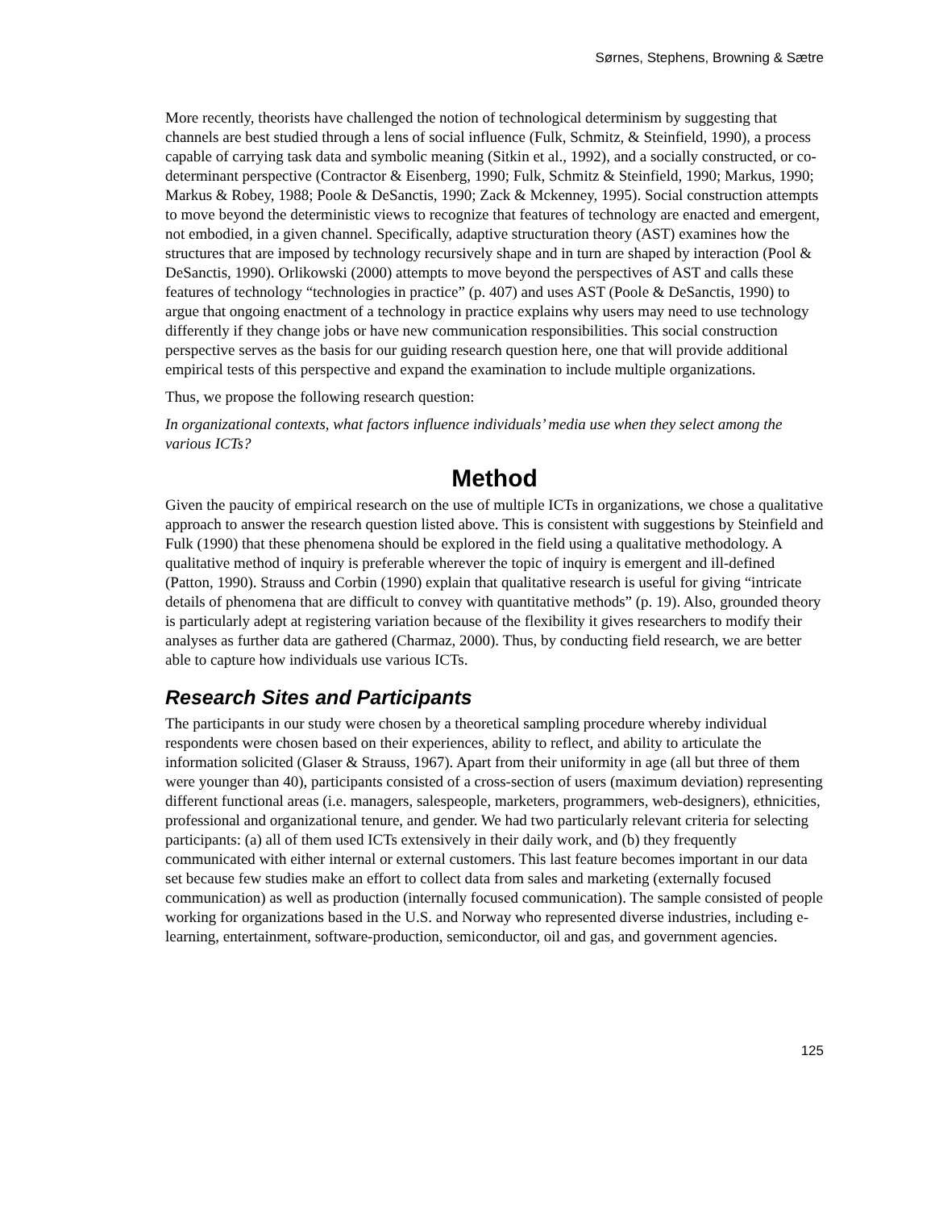Sørnes, Stephens, Browning & Sætre
More recently, theorists have challenged the notion of technological determinism by suggesting that channels are best studied through a lens of social influence (Fulk, Schmitz, & Steinfield, 1990), a process capable of carrying task data and symbolic meaning (Sitkin et al., 1992), and a socially constructed, or co-determinant perspective (Contractor & Eisenberg, 1990; Fulk, Schmitz & Steinfield, 1990; Markus, 1990; Markus & Robey, 1988; Poole & DeSanctis, 1990; Zack & Mckenney, 1995). Social construction attempts to move beyond the deterministic views to recognize that features of technology are enacted and emergent, not embodied, in a given channel. Specifically, adaptive structuration theory (AST) examines how the structures that are imposed by technology recursively shape and in turn are shaped by interaction (Pool & DeSanctis, 1990). Orlikowski (2000) attempts to move beyond the perspectives of AST and calls these features of technology “technologies in practice” (p. 407) and uses AST (Poole & DeSanctis, 1990) to argue that ongoing enactment of a technology in practice explains why users may need to use technology differently if they change jobs or have new communication responsibilities. This social construction perspective serves as the basis for our guiding research question here, one that will provide additional empirical tests of this perspective and expand the examination to include multiple organizations.
Thus, we propose the following research question:
In organizational contexts, what factors influence individuals’ media use when they select among the various ICTs?
Method
Given the paucity of empirical research on the use of multiple ICTs in organizations, we chose a qualitative approach to answer the research question listed above. This is consistent with suggestions by Steinfield and Fulk (1990) that these phenomena should be explored in the field using a qualitative methodology. A qualitative method of inquiry is preferable wherever the topic of inquiry is emergent and ill-defined (Patton, 1990). Strauss and Corbin (1990) explain that qualitative research is useful for giving “intricate details of phenomena that are difficult to convey with quantitative methods” (p. 19). Also, grounded theory is particularly adept at registering variation because of the flexibility it gives researchers to modify their analyses as further data are gathered (Charmaz, 2000). Thus, by conducting field research, we are better able to capture how individuals use various ICTs.
Research Sites and Participants
The participants in our study were chosen by a theoretical sampling procedure whereby individual respondents were chosen based on their experiences, ability to reflect, and ability to articulate the information solicited (Glaser & Strauss, 1967). Apart from their uniformity in age (all but three of them were younger than 40), participants consisted of a cross-section of users (maximum deviation) representing different functional areas (i.e. managers, salespeople, marketers, programmers, web-designers), ethnicities, professional and organizational tenure, and gender. We had two particularly relevant criteria for selecting participants: (a) all of them used ICTs extensively in their daily work, and (b) they frequently communicated with either internal or external customers. This last feature becomes important in our data set because few studies make an effort to collect data from sales and marketing (externally focused communication) as well as production (internally focused communication). The sample consisted of people working for organizations based in the U.S. and Norway who represented diverse industries, including e-learning, entertainment, software-production, semiconductor, oil and gas, and government agencies.
125